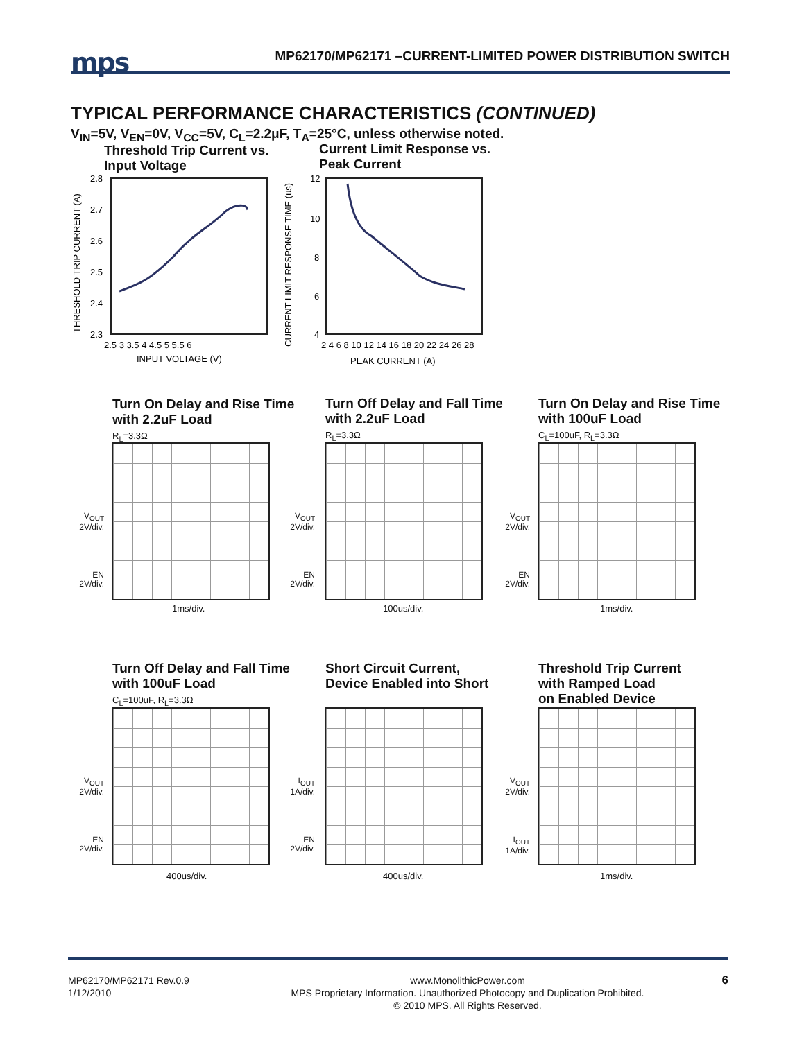mps
MP62170/MP62171 –CURRENT-LIMITED POWER DISTRIBUTION SWITCH
TYPICAL PERFORMANCE CHARACTERISTICS (CONTINUED)
V<sub>IN</sub>=5V, V<sub>EN</sub>=0V, V<sub>CC</sub>=5V, C<sub>L</sub>=2.2μF, T<sub>A</sub>=25°C, unless otherwise noted.
Threshold Trip Current vs.
Input Voltage
THRESHOLD TRIP CURRENT (A)
2.8
2.7
2.6
2.5
2.4
2.3
2.5 3 3.5 4 4.5 5 5.5 6
INPUT VOLTAGE (V)
Current Limit Response vs.
Peak Current
CURRENT LIMIT RESPONSE TIME (us)
12
10
8
6
4
2 4 6 8 10 12 14 16 18 20 22 24 26 28
PEAK CURRENT (A)
Turn On Delay and Rise Time
with 2.2uF Load
R<sub>L</sub>=3.3Ω
V<sub>OUT</sub>
2V/div.
EN
2V/div.
1ms/div.
Turn Off Delay and Fall Time
with 2.2uF Load
R<sub>L</sub>=3.3Ω
V<sub>OUT</sub>
2V/div.
EN
2V/div.
100us/div.
Turn On Delay and Rise Time
with 100uF Load
C<sub>L</sub>=100uF, R<sub>L</sub>=3.3Ω
V<sub>OUT</sub>
2V/div.
EN
2V/div.
1ms/div.
Turn Off Delay and Fall Time
with 100uF Load
C<sub>L</sub>=100uF, R<sub>L</sub>=3.3Ω
V<sub>OUT</sub>
2V/div.
EN
2V/div.
400us/div.
Short Circuit Current,
Device Enabled into Short
I<sub>OUT</sub>
1A/div.
EN
2V/div.
400us/div.
Threshold Trip Current
with Ramped Load
on Enabled Device
V<sub>OUT</sub>
2V/div.
I<sub>OUT</sub>
1A/div.
1ms/div.
MP62170/MP62171 Rev.0.9
1/12/2010 www.MonolithicPower.com
MPS Proprietary Information. Unauthorized Photocopy and Duplication Prohibited.
© 2010 MPS. All Rights Reserved. 6